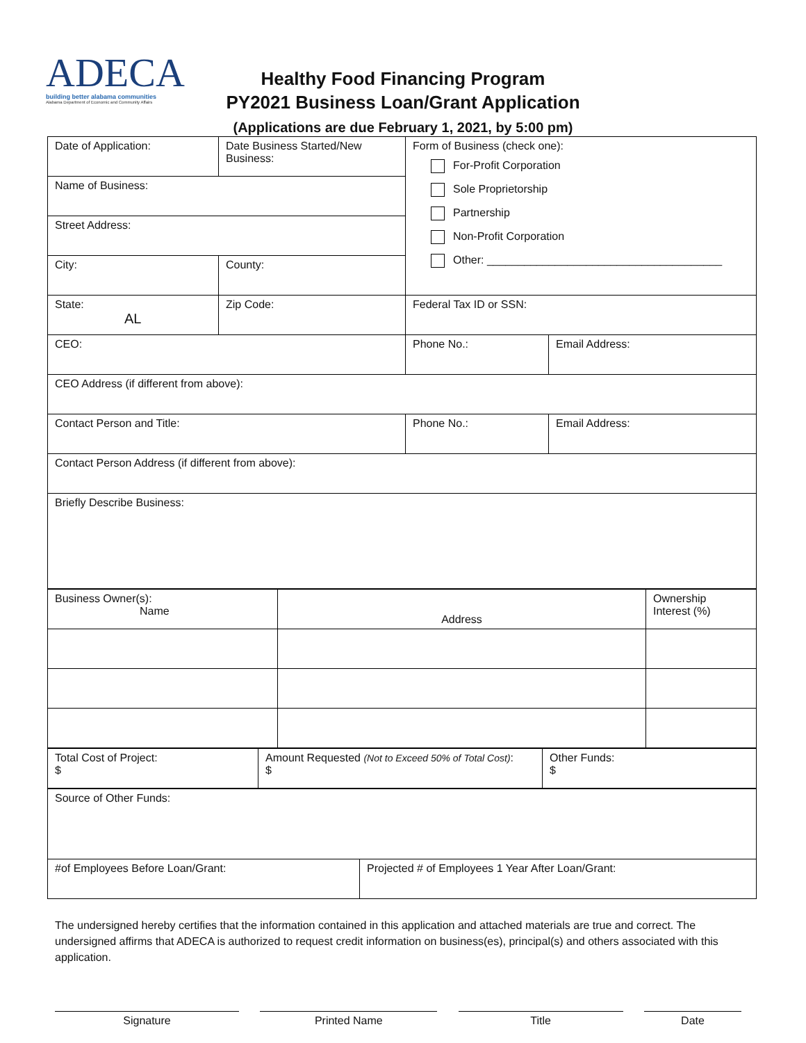ADECA
building better alabama communities
Alabama Department of Economic and Community Affairs
Healthy Food Financing Program
PY2021 Business Loan/Grant Application
(Applications are due February 1, 2021, by 5:00 pm)
| Date of Application: | Date Business Started/New Business: | Form of Business (check one): For-Profit Corporation Sole Proprietorship Partnership Non-Profit Corporation Other: ______________________________________ | |
| Name of Business: | | | |
| Street Address: | | | |
| City: | County: | | |
| State: AL | Zip Code: | Federal Tax ID or SSN: | |
| CEO: | | Phone No.: | Email Address: |
| CEO Address (if different from above): | | | |
| Contact Person and Title: | | Phone No.: | Email Address: |
| Contact Person Address (if different from above): | | | |
| Briefly Describe Business: | | | |
| Business Owner(s): Name | Address | Ownership Interest (%) |
| Total Cost of Project: $ | Amount Requested (Not to Exceed 50% of Total Cost) : $ | Other Funds: $ |
| Source of Other Funds: | |
| #of Employees Before Loan/Grant: | Projected # of Employees 1 Year After Loan/Grant: |
The undersigned hereby certifies that the information contained in this application and attached materials are true and correct. The undersigned affirms that ADECA is authorized to request credit information on business(es), principal(s) and others associated with this application.
Signature Printed Name Title Date